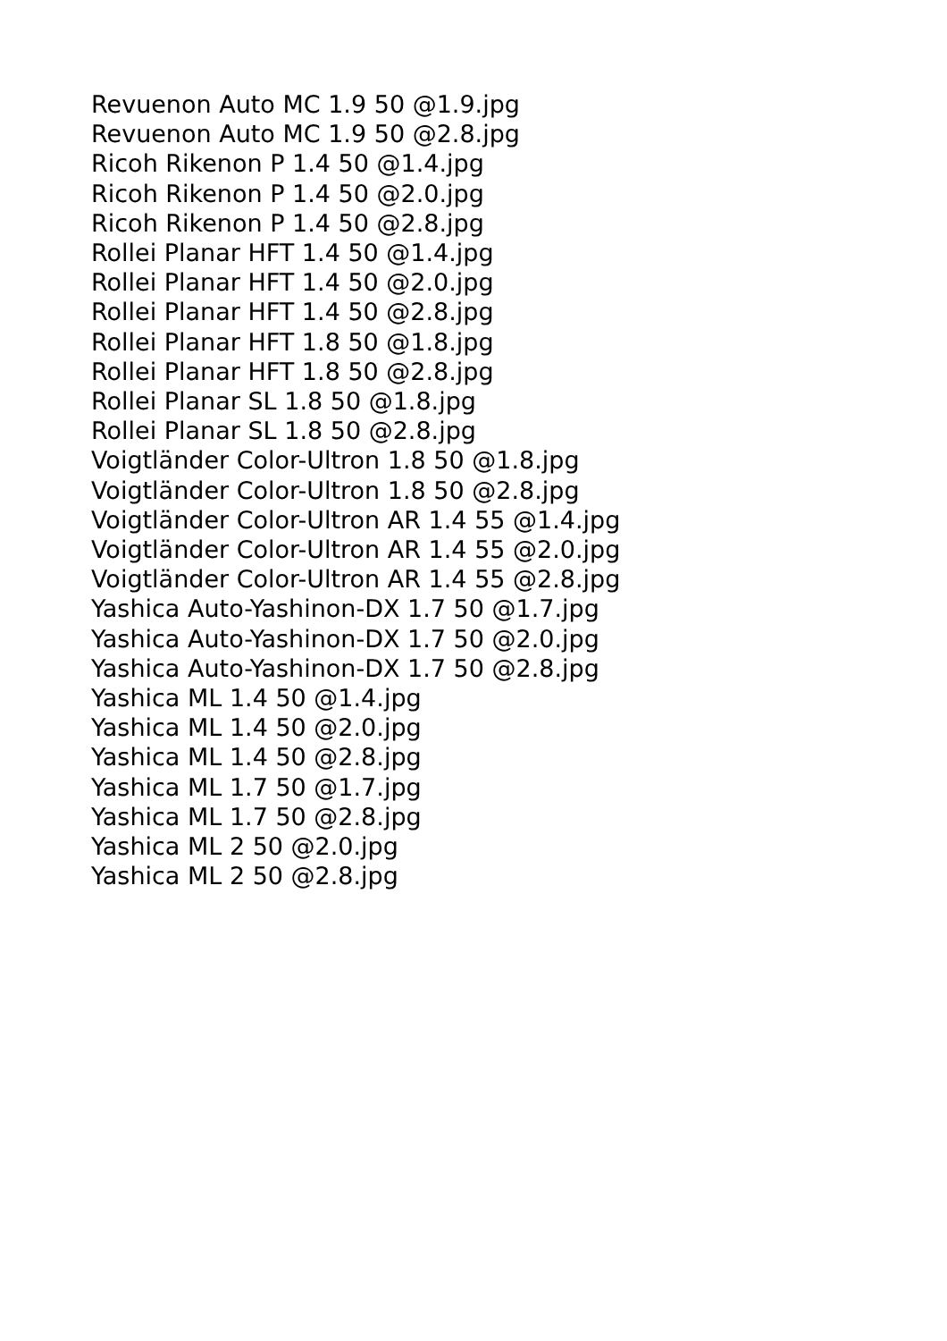Revuenon Auto MC 1.9 50 @1.9.jpg
Revuenon Auto MC 1.9 50 @2.8.jpg
Ricoh Rikenon P 1.4 50 @1.4.jpg
Ricoh Rikenon P 1.4 50 @2.0.jpg
Ricoh Rikenon P 1.4 50 @2.8.jpg
Rollei Planar HFT 1.4 50 @1.4.jpg
Rollei Planar HFT 1.4 50 @2.0.jpg
Rollei Planar HFT 1.4 50 @2.8.jpg
Rollei Planar HFT 1.8 50 @1.8.jpg
Rollei Planar HFT 1.8 50 @2.8.jpg
Rollei Planar SL 1.8 50 @1.8.jpg
Rollei Planar SL 1.8 50 @2.8.jpg
Voigtländer Color-Ultron 1.8 50 @1.8.jpg
Voigtländer Color-Ultron 1.8 50 @2.8.jpg
Voigtländer Color-Ultron AR 1.4 55 @1.4.jpg
Voigtländer Color-Ultron AR 1.4 55 @2.0.jpg
Voigtländer Color-Ultron AR 1.4 55 @2.8.jpg
Yashica Auto-Yashinon-DX 1.7 50 @1.7.jpg
Yashica Auto-Yashinon-DX 1.7 50 @2.0.jpg
Yashica Auto-Yashinon-DX 1.7 50 @2.8.jpg
Yashica ML 1.4 50 @1.4.jpg
Yashica ML 1.4 50 @2.0.jpg
Yashica ML 1.4 50 @2.8.jpg
Yashica ML 1.7 50 @1.7.jpg
Yashica ML 1.7 50 @2.8.jpg
Yashica ML 2 50 @2.0.jpg
Yashica ML 2 50 @2.8.jpg